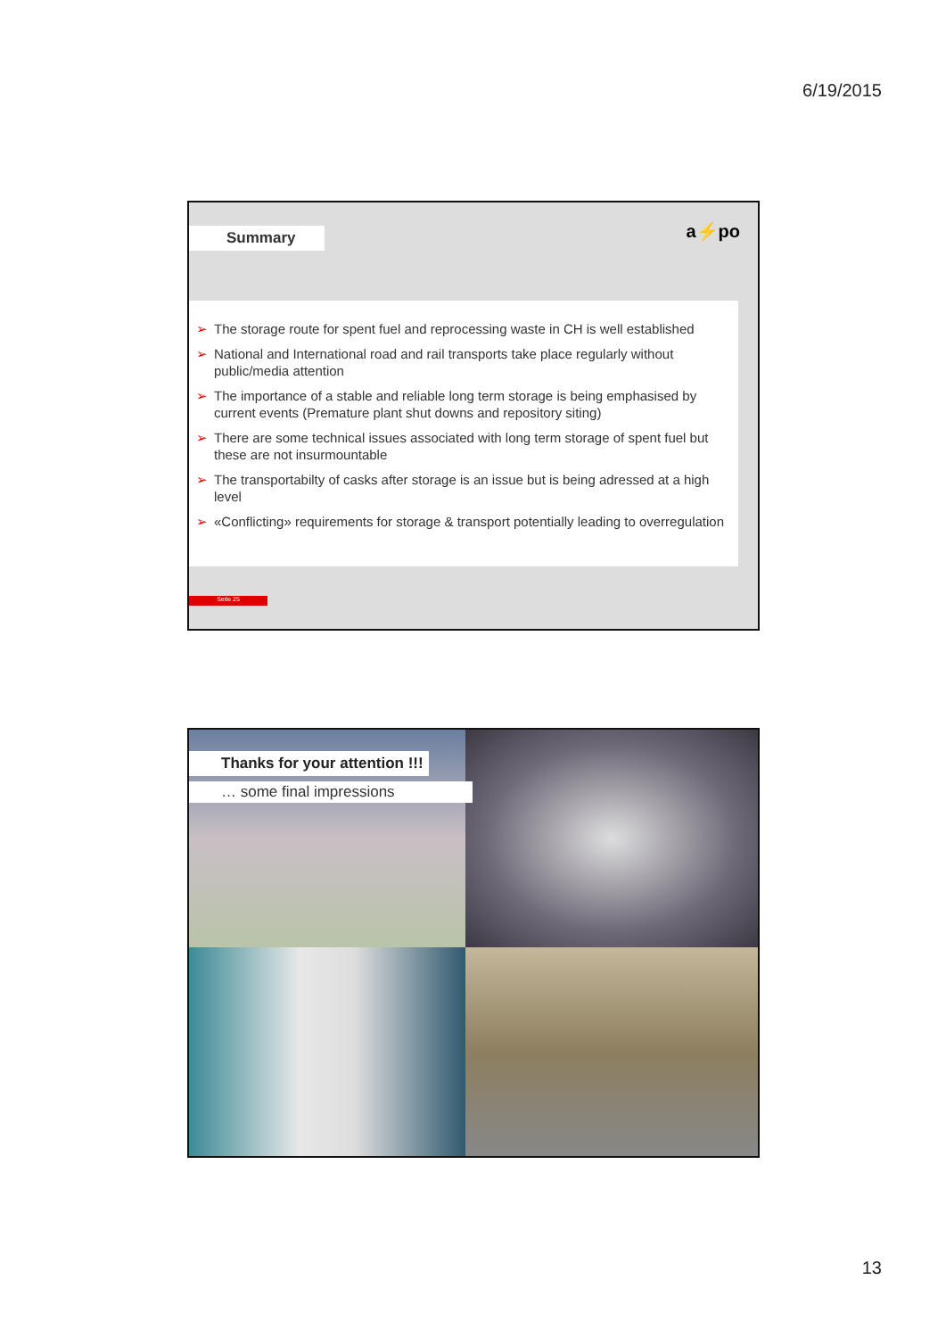6/19/2015
Summary
a⚡po
➢ The storage route for spent fuel and reprocessing waste in CH is well established
➢ National and International road and rail transports take place regularly without public/media attention
➢ The importance of a stable and reliable long term storage is being emphasised by current events (Premature plant shut downs and repository siting)
➢ There are some technical issues associated with long term storage of spent fuel but these are not insurmountable
➢ The transportabilty of casks after storage is an issue but is being adressed at a high level
➢ «Conflicting» requirements for storage & transport potentially leading to overregulation
Seite 25
Thanks for your attention !!!
… some final impressions
13